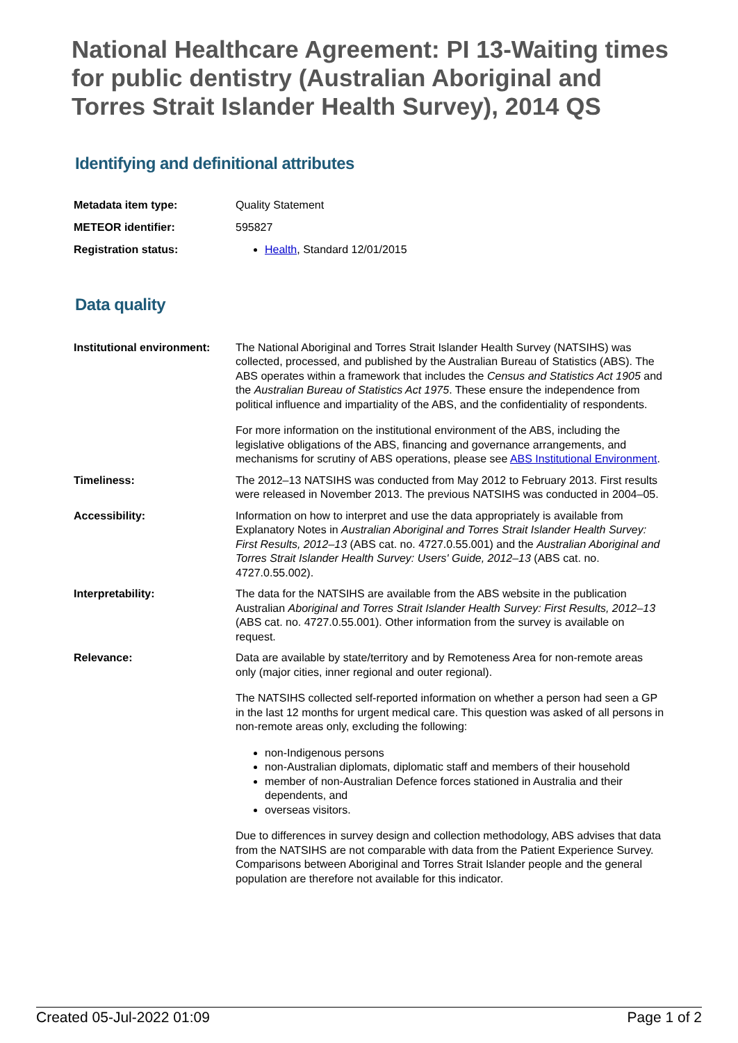National Healthcare Agreement: PI 13-Waiting times for public dentistry (Australian Aboriginal and Torres Strait Islander Health Survey), 2014 QS
Identifying and definitional attributes
| Metadata item type: | Quality Statement |
| METEOR identifier: | 595827 |
| Registration status: | Health , Standard 12/01/2015 |
Data quality
| Institutional environment: | The National Aboriginal and Torres Strait Islander Health Survey (NATSIHS) was collected, processed, and published by the Australian Bureau of Statistics (ABS). The ABS operates within a framework that includes the Census and Statistics Act 1905 and the Australian Bureau of Statistics Act 1975 . These ensure the independence from political influence and impartiality of the ABS, and the confidentiality of respondents. For more information on the institutional environment of the ABS, including the legislative obligations of the ABS, financing and governance arrangements, and mechanisms for scrutiny of ABS operations, please see ABS Institutional Environment . |
| Timeliness: | The 2012–13 NATSIHS was conducted from May 2012 to February 2013. First results were released in November 2013. The previous NATSIHS was conducted in 2004–05. |
| Accessibility: | Information on how to interpret and use the data appropriately is available from Explanatory Notes in Australian Aboriginal and Torres Strait Islander Health Survey: First Results, 2012–13 (ABS cat. no. 4727.0.55.001) and the Australian Aboriginal and Torres Strait Islander Health Survey: Users' Guide, 2012–13 (ABS cat. no. 4727.0.55.002). |
| Interpretability: | The data for the NATSIHS are available from the ABS website in the publication Australian Aboriginal and Torres Strait Islander Health Survey: First Results, 2012–13 (ABS cat. no. 4727.0.55.001). Other information from the survey is available on request. |
| Relevance: | Data are available by state/territory and by Remoteness Area for non-remote areas only (major cities, inner regional and outer regional). The NATSIHS collected self-reported information on whether a person had seen a GP in the last 12 months for urgent medical care. This question was asked of all persons in non-remote areas only, excluding the following: non-Indigenous persons non-Australian diplomats, diplomatic staff and members of their household member of non-Australian Defence forces stationed in Australia and their dependents, and overseas visitors. Due to differences in survey design and collection methodology, ABS advises that data from the NATSIHS are not comparable with data from the Patient Experience Survey. Comparisons between Aboriginal and Torres Strait Islander people and the general population are therefore not available for this indicator. |
Created 05-Jul-2022 01:09 Page 1 of 2